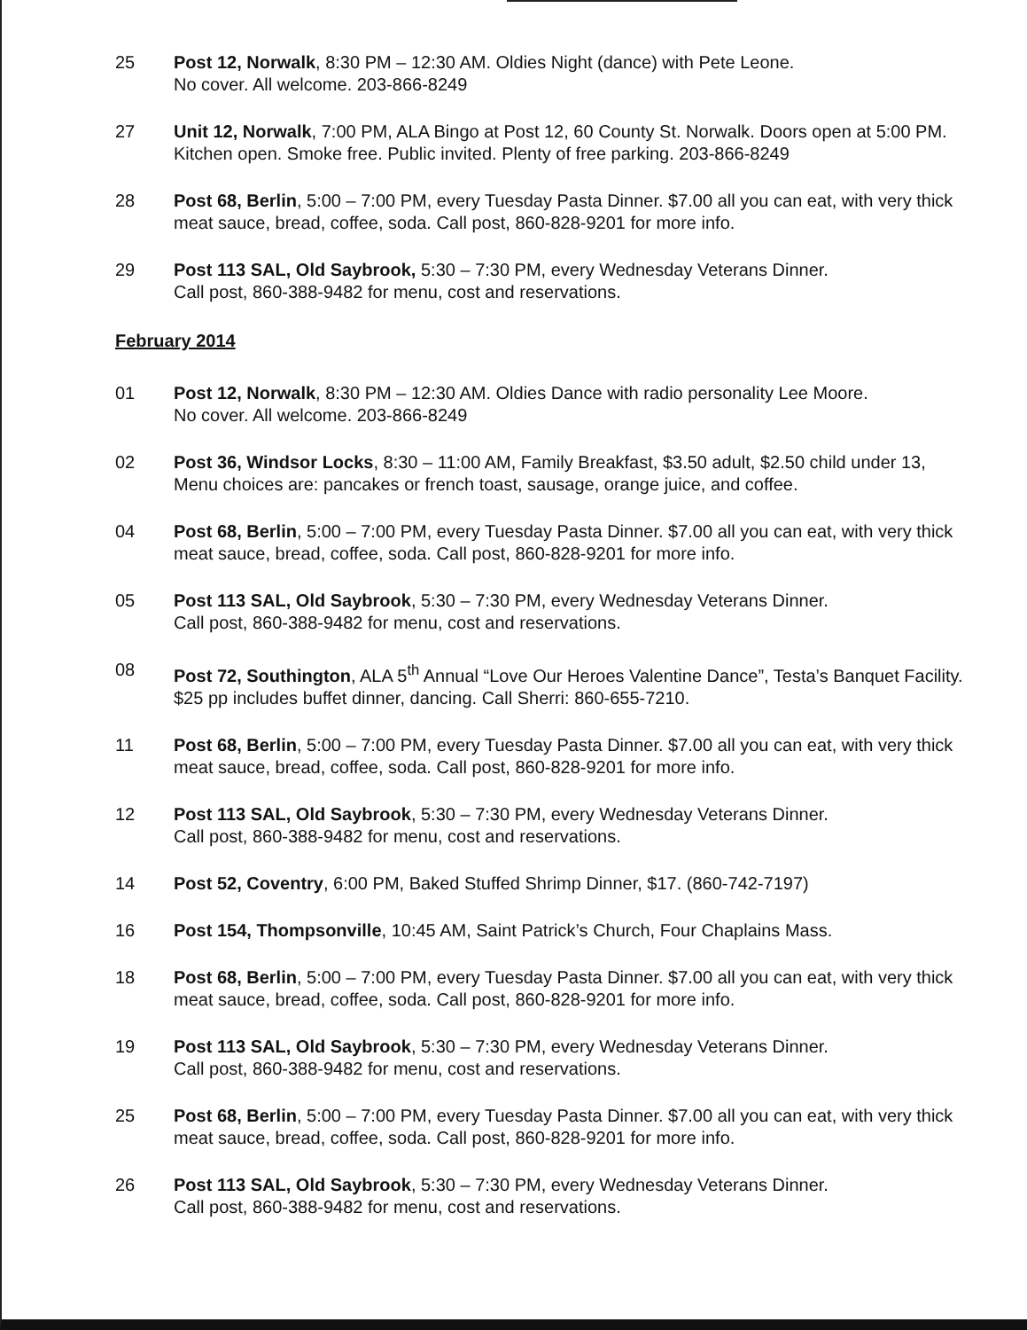25 Post 12, Norwalk, 8:30 PM – 12:30 AM. Oldies Night (dance) with Pete Leone.
No cover. All welcome. 203-866-8249
27 Unit 12, Norwalk, 7:00 PM, ALA Bingo at Post 12, 60 County St. Norwalk. Doors open at 5:00 PM. Kitchen open. Smoke free. Public invited. Plenty of free parking. 203-866-8249
28 Post 68, Berlin, 5:00 – 7:00 PM, every Tuesday Pasta Dinner. $7.00 all you can eat, with very thick meat sauce, bread, coffee, soda. Call post, 860-828-9201 for more info.
29 Post 113 SAL, Old Saybrook, 5:30 – 7:30 PM, every Wednesday Veterans Dinner.
Call post, 860-388-9482 for menu, cost and reservations.
February 2014
01 Post 12, Norwalk, 8:30 PM – 12:30 AM. Oldies Dance with radio personality Lee Moore.
No cover. All welcome. 203-866-8249
02 Post 36, Windsor Locks, 8:30 – 11:00 AM, Family Breakfast, $3.50 adult, $2.50 child under 13, Menu choices are: pancakes or french toast, sausage, orange juice, and coffee.
04 Post 68, Berlin, 5:00 – 7:00 PM, every Tuesday Pasta Dinner. $7.00 all you can eat, with very thick meat sauce, bread, coffee, soda. Call post, 860-828-9201 for more info.
05 Post 113 SAL, Old Saybrook, 5:30 – 7:30 PM, every Wednesday Veterans Dinner.
Call post, 860-388-9482 for menu, cost and reservations.
08 Post 72, Southington, ALA 5<sup>th</sup> Annual “Love Our Heroes Valentine Dance”, Testa’s Banquet Facility. $25 pp includes buffet dinner, dancing. Call Sherri: 860-655-7210.
11 Post 68, Berlin, 5:00 – 7:00 PM, every Tuesday Pasta Dinner. $7.00 all you can eat, with very thick meat sauce, bread, coffee, soda. Call post, 860-828-9201 for more info.
12 Post 113 SAL, Old Saybrook, 5:30 – 7:30 PM, every Wednesday Veterans Dinner.
Call post, 860-388-9482 for menu, cost and reservations.
14 Post 52, Coventry, 6:00 PM, Baked Stuffed Shrimp Dinner, $17. (860-742-7197)
16 Post 154, Thompsonville, 10:45 AM, Saint Patrick’s Church, Four Chaplains Mass.
18 Post 68, Berlin, 5:00 – 7:00 PM, every Tuesday Pasta Dinner. $7.00 all you can eat, with very thick meat sauce, bread, coffee, soda. Call post, 860-828-9201 for more info.
19 Post 113 SAL, Old Saybrook, 5:30 – 7:30 PM, every Wednesday Veterans Dinner.
Call post, 860-388-9482 for menu, cost and reservations.
25 Post 68, Berlin, 5:00 – 7:00 PM, every Tuesday Pasta Dinner. $7.00 all you can eat, with very thick meat sauce, bread, coffee, soda. Call post, 860-828-9201 for more info.
26 Post 113 SAL, Old Saybrook, 5:30 – 7:30 PM, every Wednesday Veterans Dinner.
Call post, 860-388-9482 for menu, cost and reservations.